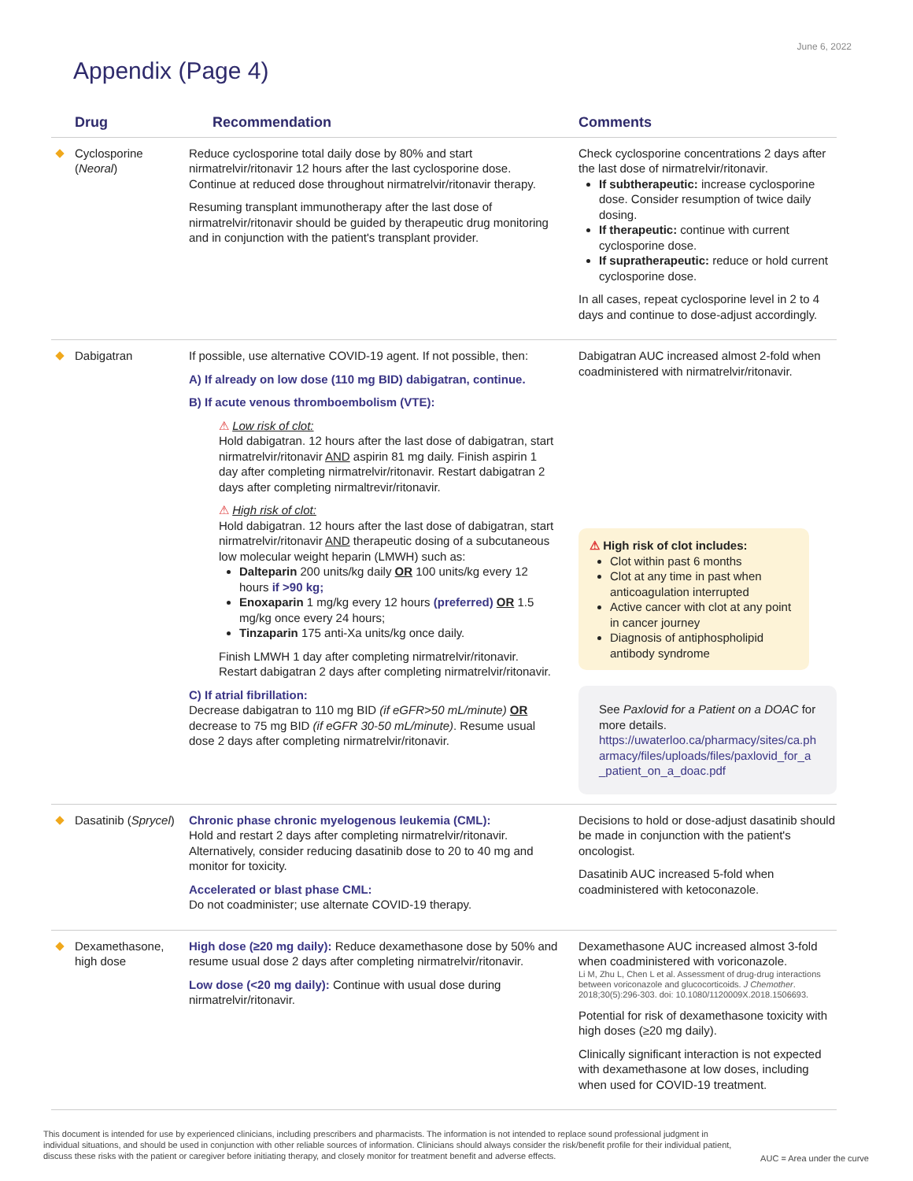June 6, 2022
Appendix (Page 4)
| Drug | Recommendation | Comments |
| --- | --- | --- |
| Cyclosporine ( Neoral ) | Reduce cyclosporine total daily dose by 80% and start nirmatrelvir/ritonavir 12 hours after the last cyclosporine dose. Continue at reduced dose throughout nirmatrelvir/ritonavir therapy. Resuming transplant immunotherapy after the last dose of nirmatrelvir/ritonavir should be guided by therapeutic drug monitoring and in conjunction with the patient's transplant provider. | Check cyclosporine concentrations 2 days after the last dose of nirmatrelvir/ritonavir. If subtherapeutic: increase cyclosporine dose. Consider resumption of twice daily dosing. If therapeutic: continue with current cyclosporine dose. If supratherapeutic: reduce or hold current cyclosporine dose. In all cases, repeat cyclosporine level in 2 to 4 days and continue to dose-adjust accordingly. |
| Dabigatran | If possible, use alternative COVID-19 agent. If not possible, then: A) If already on low dose (110 mg BID) dabigatran, continue. B) If acute venous thromboembolism (VTE): ⚠ Low risk of clot: Hold dabigatran. 12 hours after the last dose of dabigatran, start nirmatrelvir/ritonavir AND aspirin 81 mg daily. Finish aspirin 1 day after completing nirmatrelvir/ritonavir. Restart dabigatran 2 days after completing nirmaltrevir/ritonavir. ⚠ High risk of clot: Hold dabigatran. 12 hours after the last dose of dabigatran, start nirmatrelvir/ritonavir AND therapeutic dosing of a subcutaneous low molecular weight heparin (LMWH) such as: Dalteparin 200 units/kg daily OR 100 units/kg every 12 hours if >90 kg; Enoxaparin 1 mg/kg every 12 hours (preferred) OR 1.5 mg/kg once every 24 hours; Tinzaparin 175 anti-Xa units/kg once daily. Finish LMWH 1 day after completing nirmatrelvir/ritonavir. Restart dabigatran 2 days after completing nirmatrelvir/ritonavir. C) If atrial fibrillation: Decrease dabigatran to 110 mg BID (if eGFR>50 mL/minute) OR decrease to 75 mg BID (if eGFR 30-50 mL/minute) . Resume usual dose 2 days after completing nirmatrelvir/ritonavir. | Dabigatran AUC increased almost 2-fold when coadministered with nirmatrelvir/ritonavir. ⚠ High risk of clot includes: Clot within past 6 months Clot at any time in past when anticoagulation interrupted Active cancer with clot at any point in cancer journey Diagnosis of antiphospholipid antibody syndrome See Paxlovid for a Patient on a DOAC for more details. https://uwaterloo.ca/pharmacy/sites/ca.pharmacy/files/uploads/files/paxlovid_for_a_patient_on_a_doac.pdf |
| Dasatinib ( Sprycel ) | Chronic phase chronic myelogenous leukemia (CML): Hold and restart 2 days after completing nirmatrelvir/ritonavir. Alternatively, consider reducing dasatinib dose to 20 to 40 mg and monitor for toxicity. Accelerated or blast phase CML: Do not coadminister; use alternate COVID-19 therapy. | Decisions to hold or dose-adjust dasatinib should be made in conjunction with the patient's oncologist. Dasatinib AUC increased 5-fold when coadministered with ketoconazole. |
| Dexamethasone, high dose | High dose (≥20 mg daily): Reduce dexamethasone dose by 50% and resume usual dose 2 days after completing nirmatrelvir/ritonavir. Low dose (<20 mg daily): Continue with usual dose during nirmatrelvir/ritonavir. | Dexamethasone AUC increased almost 3-fold when coadministered with voriconazole. Li M, Zhu L, Chen L et al. Assessment of drug-drug interactions between voriconazole and glucocorticoids. J Chemother . 2018;30(5):296-303. doi: 10.1080/1120009X.2018.1506693. Potential for risk of dexamethasone toxicity with high doses (≥20 mg daily). Clinically significant interaction is not expected with dexamethasone at low doses, including when used for COVID-19 treatment. |
This document is intended for use by experienced clinicians, including prescribers and pharmacists. The information is not intended to replace sound professional judgment in individual situations, and should be used in conjunction with other reliable sources of information. Clinicians should always consider the risk/benefit profile for their individual patient, discuss these risks with the patient or caregiver before initiating therapy, and closely monitor for treatment benefit and adverse effects.
AUC = Area under the curve